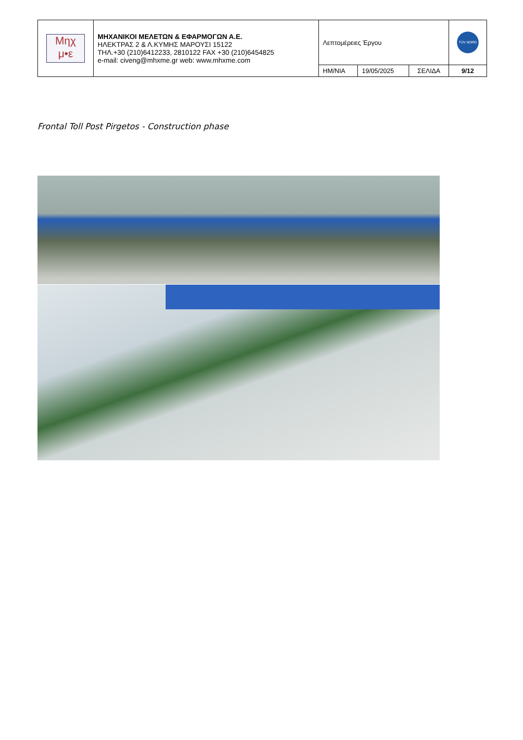| Μηχ μ•ε | ΜΗΧΑΝΙΚΟΙ ΜΕΛΕΤΩΝ & ΕΦΑΡΜΟΓΩΝ Α.Ε. ΗΛΕΚΤΡΑΣ 2 & Λ.ΚΥΜΗΣ ΜΑΡΟΥΣΙ 15122 ΤΗΛ.+30 (210)6412233, 2810122 FAX +30 (210)6454825 e-mail: civeng@mhxme.gr web: www.mhxme.com | Λεπτομέρειες Έργου | | | TÜV NORD |
| | | ΗΜ/ΝΙΑ | 19/05/2025 | ΣΕΛΙΔΑ | 9/12 |
Frontal Toll Post Pirgetos - Construction phase